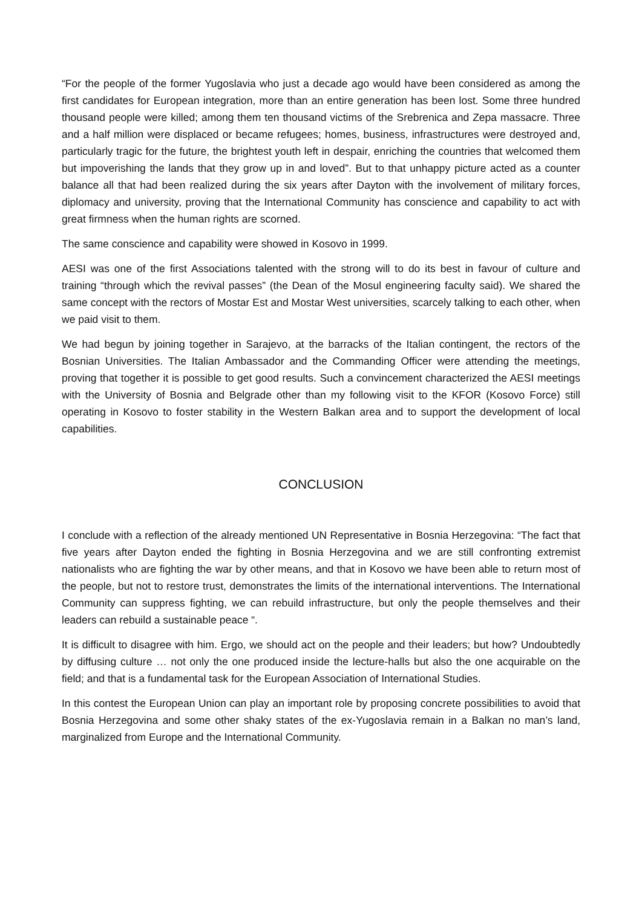“For the people of the former Yugoslavia who just a decade ago would have been considered as among the first candidates for European integration, more than an entire generation has been lost. Some three hundred thousand people were killed; among them ten thousand victims of the Srebrenica and Zepa massacre. Three and a half million were displaced or became refugees; homes, business, infrastructures were destroyed and, particularly tragic for the future, the brightest youth left in despair, enriching the countries that welcomed them but impoverishing the lands that they grow up in and loved”. But to that unhappy picture acted as a counter balance all that had been realized during the six years after Dayton with the involvement of military forces, diplomacy and university, proving that the International Community has conscience and capability to act with great firmness when the human rights are scorned.
The same conscience and capability were showed in Kosovo in 1999.
AESI was one of the first Associations talented with the strong will to do its best in favour of culture and training “through which the revival passes” (the Dean of the Mosul engineering faculty said). We shared the same concept with the rectors of Mostar Est and Mostar West universities, scarcely talking to each other, when we paid visit to them.
We had begun by joining together in Sarajevo, at the barracks of the Italian contingent, the rectors of the Bosnian Universities. The Italian Ambassador and the Commanding Officer were attending the meetings, proving that together it is possible to get good results. Such a convincement characterized the AESI meetings with the University of Bosnia and Belgrade other than my following visit to the KFOR (Kosovo Force) still operating in Kosovo to foster stability in the Western Balkan area and to support the development of local capabilities.
CONCLUSION
I conclude with a reflection of the already mentioned UN Representative in Bosnia Herzegovina: “The fact that five years after Dayton ended the fighting in Bosnia Herzegovina and we are still confronting extremist nationalists who are fighting the war by other means, and that in Kosovo we have been able to return most of the people, but not to restore trust, demonstrates the limits of the international interventions. The International Community can suppress fighting, we can rebuild infrastructure, but only the people themselves and their leaders can rebuild a sustainable peace “.
It is difficult to disagree with him. Ergo, we should act on the people and their leaders; but how? Undoubtedly by diffusing culture … not only the one produced inside the lecture-halls but also the one acquirable on the field; and that is a fundamental task for the European Association of International Studies.
In this contest the European Union can play an important role by proposing concrete possibilities to avoid that Bosnia Herzegovina and some other shaky states of the ex-Yugoslavia remain in a Balkan no man’s land, marginalized from Europe and the International Community.